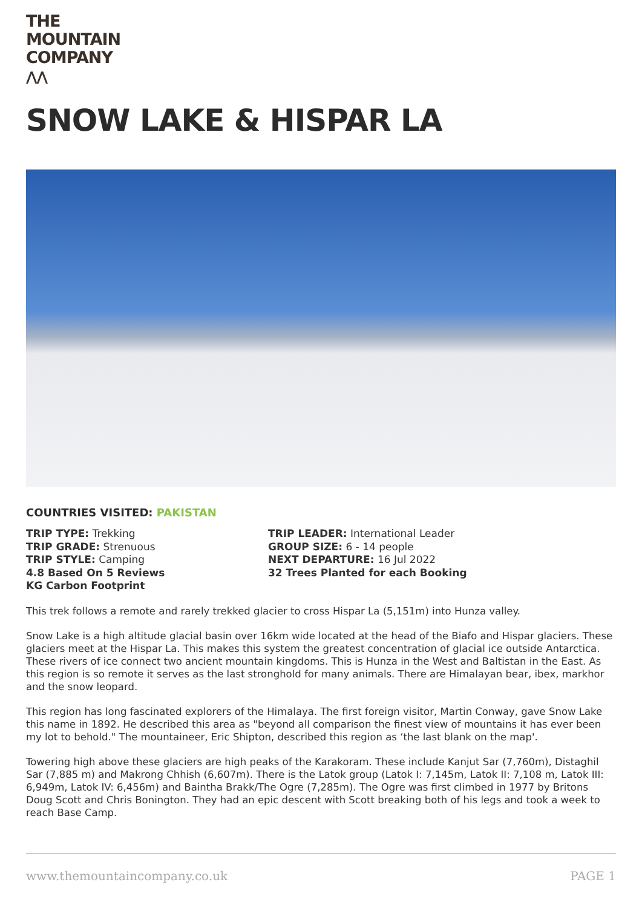THE
MOUNTAIN
COMPANY
⋀⋀
SNOW LAKE & HISPAR LA
COUNTRIES VISITED: PAKISTAN
TRIP TYPE: Trekking
TRIP GRADE: Strenuous
TRIP STYLE: Camping
4.8 Based On 5 Reviews
KG Carbon Footprint
TRIP LEADER: International Leader
GROUP SIZE: 6 - 14 people
NEXT DEPARTURE: 16 Jul 2022
32 Trees Planted for each Booking
This trek follows a remote and rarely trekked glacier to cross Hispar La (5,151m) into Hunza valley.
Snow Lake is a high altitude glacial basin over 16km wide located at the head of the Biafo and Hispar glaciers. These glaciers meet at the Hispar La. This makes this system the greatest concentration of glacial ice outside Antarctica. These rivers of ice connect two ancient mountain kingdoms. This is Hunza in the West and Baltistan in the East. As this region is so remote it serves as the last stronghold for many animals. There are Himalayan bear, ibex, markhor and the snow leopard.
This region has long fascinated explorers of the Himalaya. The first foreign visitor, Martin Conway, gave Snow Lake this name in 1892. He described this area as "beyond all comparison the finest view of mountains it has ever been my lot to behold." The mountaineer, Eric Shipton, described this region as ‘the last blank on the map'.
Towering high above these glaciers are high peaks of the Karakoram. These include Kanjut Sar (7,760m), Distaghil Sar (7,885 m) and Makrong Chhish (6,607m). There is the Latok group (Latok I: 7,145m, Latok II: 7,108 m, Latok III: 6,949m, Latok IV: 6,456m) and Baintha Brakk/The Ogre (7,285m). The Ogre was first climbed in 1977 by Britons Doug Scott and Chris Bonington. They had an epic descent with Scott breaking both of his legs and took a week to reach Base Camp.
www.themountaincompany.co.uk PAGE 1